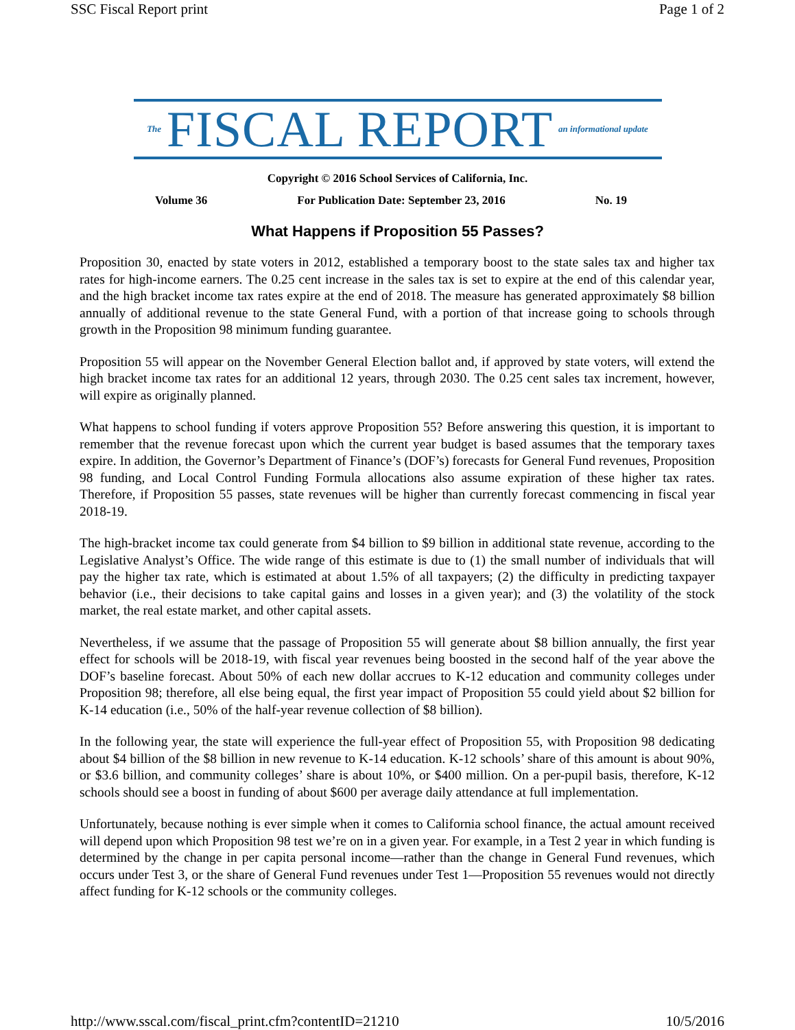SSC Fiscal Report print Page 1 of 2
The FISCAL REPORT an informational update
Copyright © 2016 School Services of California, Inc.
Volume 36 For Publication Date: September 23, 2016 No. 19
What Happens if Proposition 55 Passes?
Proposition 30, enacted by state voters in 2012, established a temporary boost to the state sales tax and higher tax rates for high-income earners. The 0.25 cent increase in the sales tax is set to expire at the end of this calendar year, and the high bracket income tax rates expire at the end of 2018. The measure has generated approximately $8 billion annually of additional revenue to the state General Fund, with a portion of that increase going to schools through growth in the Proposition 98 minimum funding guarantee.
Proposition 55 will appear on the November General Election ballot and, if approved by state voters, will extend the high bracket income tax rates for an additional 12 years, through 2030. The 0.25 cent sales tax increment, however, will expire as originally planned.
What happens to school funding if voters approve Proposition 55? Before answering this question, it is important to remember that the revenue forecast upon which the current year budget is based assumes that the temporary taxes expire. In addition, the Governor’s Department of Finance’s (DOF’s) forecasts for General Fund revenues, Proposition 98 funding, and Local Control Funding Formula allocations also assume expiration of these higher tax rates. Therefore, if Proposition 55 passes, state revenues will be higher than currently forecast commencing in fiscal year 2018-19.
The high-bracket income tax could generate from $4 billion to $9 billion in additional state revenue, according to the Legislative Analyst’s Office. The wide range of this estimate is due to (1) the small number of individuals that will pay the higher tax rate, which is estimated at about 1.5% of all taxpayers; (2) the difficulty in predicting taxpayer behavior (i.e., their decisions to take capital gains and losses in a given year); and (3) the volatility of the stock market, the real estate market, and other capital assets.
Nevertheless, if we assume that the passage of Proposition 55 will generate about $8 billion annually, the first year effect for schools will be 2018-19, with fiscal year revenues being boosted in the second half of the year above the DOF’s baseline forecast. About 50% of each new dollar accrues to K-12 education and community colleges under Proposition 98; therefore, all else being equal, the first year impact of Proposition 55 could yield about $2 billion for K-14 education (i.e., 50% of the half-year revenue collection of $8 billion).
In the following year, the state will experience the full-year effect of Proposition 55, with Proposition 98 dedicating about $4 billion of the $8 billion in new revenue to K-14 education. K-12 schools’ share of this amount is about 90%, or $3.6 billion, and community colleges’ share is about 10%, or $400 million. On a per-pupil basis, therefore, K-12 schools should see a boost in funding of about $600 per average daily attendance at full implementation.
Unfortunately, because nothing is ever simple when it comes to California school finance, the actual amount received will depend upon which Proposition 98 test we’re on in a given year. For example, in a Test 2 year in which funding is determined by the change in per capita personal income—rather than the change in General Fund revenues, which occurs under Test 3, or the share of General Fund revenues under Test 1—Proposition 55 revenues would not directly affect funding for K-12 schools or the community colleges.
http://www.sscal.com/fiscal_print.cfm?contentID=21210 10/5/2016